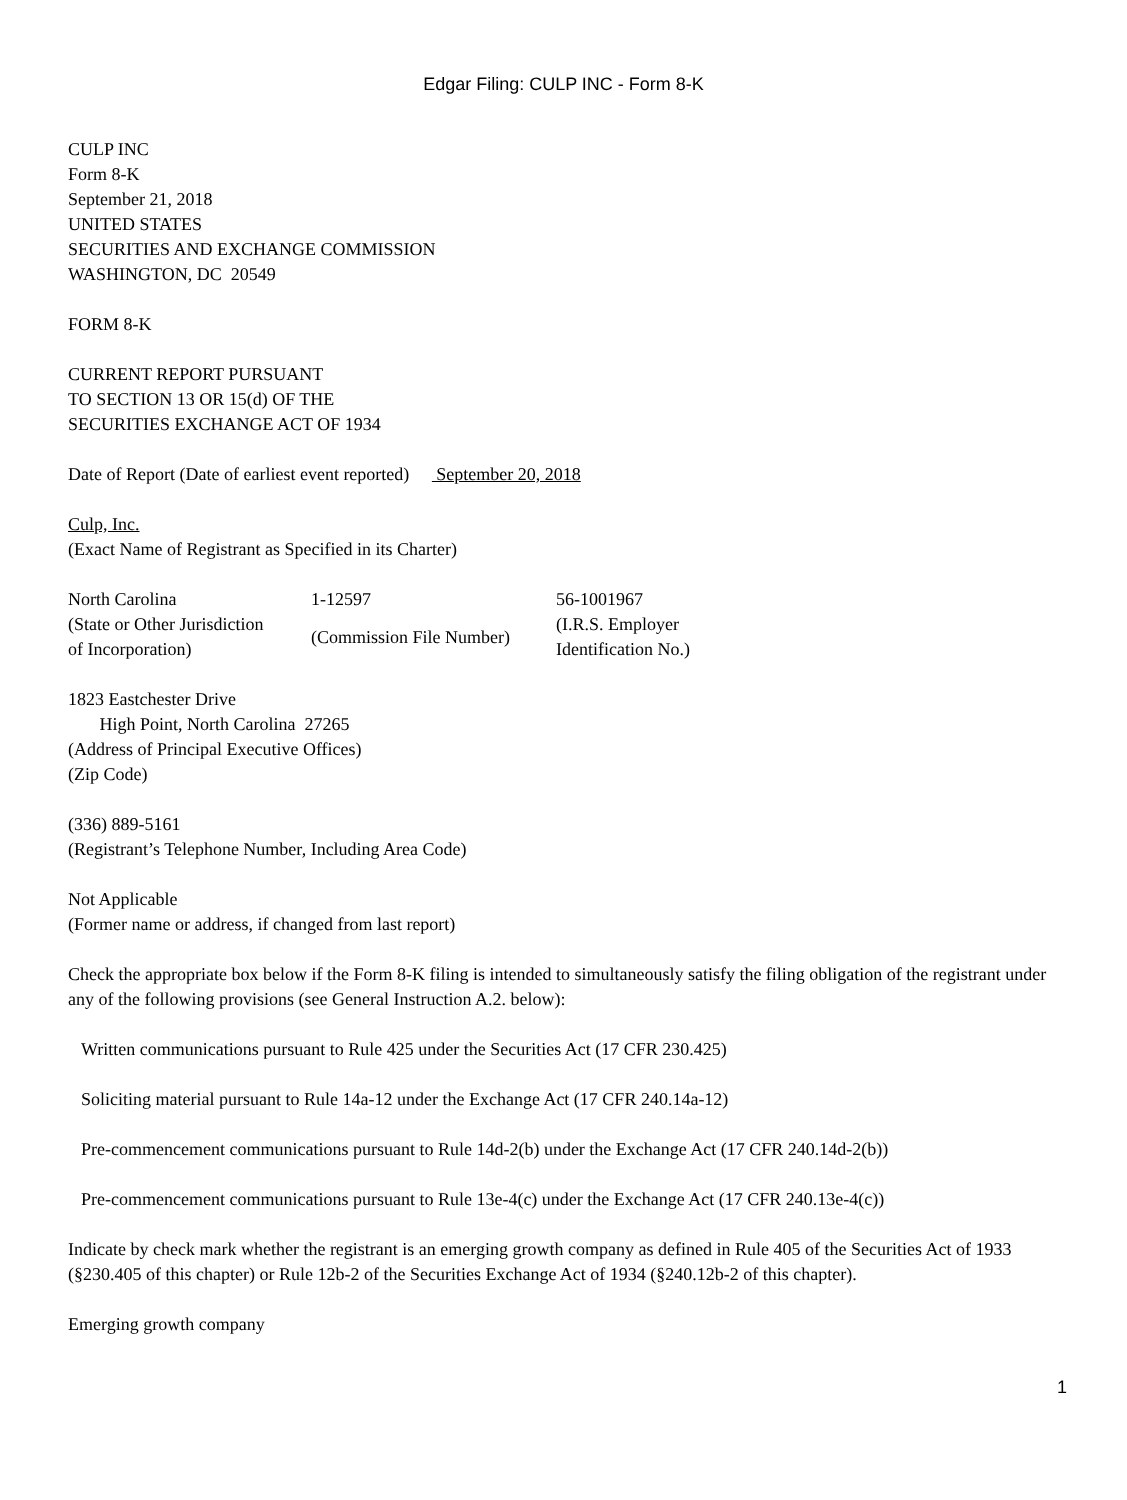Edgar Filing: CULP INC - Form 8-K
CULP INC
Form 8-K
September 21, 2018
UNITED STATES
SECURITIES AND EXCHANGE COMMISSION
WASHINGTON, DC 20549
FORM 8-K
CURRENT REPORT PURSUANT
TO SECTION 13 OR 15(d) OF THE
SECURITIES EXCHANGE ACT OF 1934
Date of Report (Date of earliest event reported) September 20, 2018
Culp, Inc.
(Exact Name of Registrant as Specified in its Charter)
| North Carolina | 1-12597 | 56-1001967 |
| (State or Other Jurisdiction of Incorporation) | (Commission File Number) | (I.R.S. Employer Identification No.) |
1823 Eastchester Drive
High Point, North Carolina 27265
(Address of Principal Executive Offices)
(Zip Code)
(336) 889-5161
(Registrant’s Telephone Number, Including Area Code)
Not Applicable
(Former name or address, if changed from last report)
Check the appropriate box below if the Form 8-K filing is intended to simultaneously satisfy the filing obligation of the registrant under any of the following provisions (see General Instruction A.2. below):
Written communications pursuant to Rule 425 under the Securities Act (17 CFR 230.425)
Soliciting material pursuant to Rule 14a-12 under the Exchange Act (17 CFR 240.14a-12)
Pre-commencement communications pursuant to Rule 14d-2(b) under the Exchange Act (17 CFR 240.14d-2(b))
Pre-commencement communications pursuant to Rule 13e-4(c) under the Exchange Act (17 CFR 240.13e-4(c))
Indicate by check mark whether the registrant is an emerging growth company as defined in Rule 405 of the Securities Act of 1933 (§230.405 of this chapter) or Rule 12b-2 of the Securities Exchange Act of 1934 (§240.12b-2 of this chapter).
Emerging growth company
1